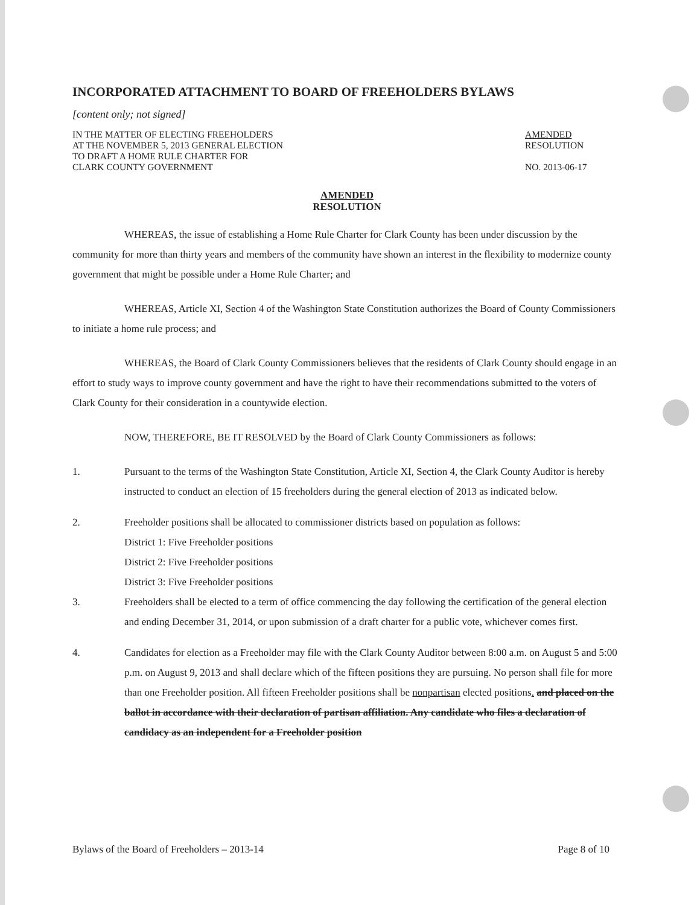INCORPORATED ATTACHMENT TO BOARD OF FREEHOLDERS BYLAWS
[content only; not signed]
IN THE MATTER OF ELECTING FREEHOLDERS
AT THE NOVEMBER 5, 2013 GENERAL ELECTION
TO DRAFT A HOME RULE CHARTER FOR
CLARK COUNTY GOVERNMENT
AMENDED
RESOLUTION
NO. 2013-06-17
AMENDED
RESOLUTION
WHEREAS, the issue of establishing a Home Rule Charter for Clark County has been under discussion by the community for more than thirty years and members of the community have shown an interest in the flexibility to modernize county government that might be possible under a Home Rule Charter; and
WHEREAS, Article XI, Section 4 of the Washington State Constitution authorizes the Board of County Commissioners to initiate a home rule process; and
WHEREAS, the Board of Clark County Commissioners believes that the residents of Clark County should engage in an effort to study ways to improve county government and have the right to have their recommendations submitted to the voters of Clark County for their consideration in a countywide election.
NOW, THEREFORE, BE IT RESOLVED by the Board of Clark County Commissioners as follows:
1. Pursuant to the terms of the Washington State Constitution, Article XI, Section 4, the Clark County Auditor is hereby instructed to conduct an election of 15 freeholders during the general election of 2013 as indicated below.
2. Freeholder positions shall be allocated to commissioner districts based on population as follows:
District 1: Five Freeholder positions
District 2: Five Freeholder positions
District 3: Five Freeholder positions
3. Freeholders shall be elected to a term of office commencing the day following the certification of the general election and ending December 31, 2014, or upon submission of a draft charter for a public vote, whichever comes first.
4. Candidates for election as a Freeholder may file with the Clark County Auditor between 8:00 a.m. on August 5 and 5:00 p.m. on August 9, 2013 and shall declare which of the fifteen positions they are pursuing. No person shall file for more than one Freeholder position. All fifteen Freeholder positions shall be nonpartisan elected positions. and placed on the ballot in accordance with their declaration of partisan affiliation. Any candidate who files a declaration of candidacy as an independent for a Freeholder position
Bylaws of the Board of Freeholders – 2013-14 Page 8 of 10